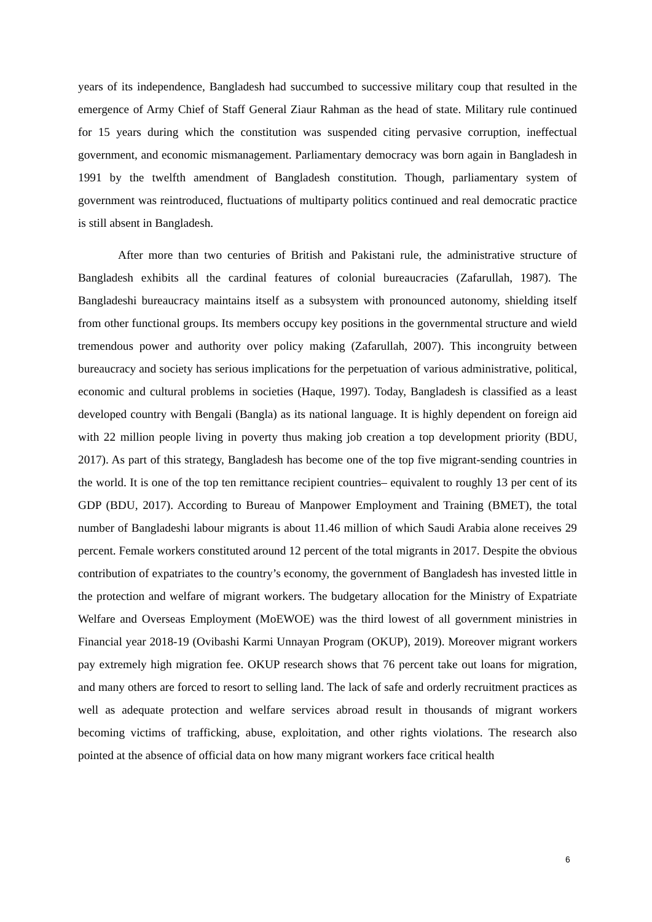years of its independence, Bangladesh had succumbed to successive military coup that resulted in the emergence of Army Chief of Staff General Ziaur Rahman as the head of state. Military rule continued for 15 years during which the constitution was suspended citing pervasive corruption, ineffectual government, and economic mismanagement. Parliamentary democracy was born again in Bangladesh in 1991 by the twelfth amendment of Bangladesh constitution. Though, parliamentary system of government was reintroduced, fluctuations of multiparty politics continued and real democratic practice is still absent in Bangladesh.
After more than two centuries of British and Pakistani rule, the administrative structure of Bangladesh exhibits all the cardinal features of colonial bureaucracies (Zafarullah, 1987). The Bangladeshi bureaucracy maintains itself as a subsystem with pronounced autonomy, shielding itself from other functional groups. Its members occupy key positions in the governmental structure and wield tremendous power and authority over policy making (Zafarullah, 2007). This incongruity between bureaucracy and society has serious implications for the perpetuation of various administrative, political, economic and cultural problems in societies (Haque, 1997). Today, Bangladesh is classified as a least developed country with Bengali (Bangla) as its national language. It is highly dependent on foreign aid with 22 million people living in poverty thus making job creation a top development priority (BDU, 2017). As part of this strategy, Bangladesh has become one of the top five migrant-sending countries in the world. It is one of the top ten remittance recipient countries– equivalent to roughly 13 per cent of its GDP (BDU, 2017). According to Bureau of Manpower Employment and Training (BMET), the total number of Bangladeshi labour migrants is about 11.46 million of which Saudi Arabia alone receives 29 percent. Female workers constituted around 12 percent of the total migrants in 2017. Despite the obvious contribution of expatriates to the country’s economy, the government of Bangladesh has invested little in the protection and welfare of migrant workers. The budgetary allocation for the Ministry of Expatriate Welfare and Overseas Employment (MoEWOE) was the third lowest of all government ministries in Financial year 2018-19 (Ovibashi Karmi Unnayan Program (OKUP), 2019). Moreover migrant workers pay extremely high migration fee. OKUP research shows that 76 percent take out loans for migration, and many others are forced to resort to selling land. The lack of safe and orderly recruitment practices as well as adequate protection and welfare services abroad result in thousands of migrant workers becoming victims of trafficking, abuse, exploitation, and other rights violations. The research also pointed at the absence of official data on how many migrant workers face critical health
6